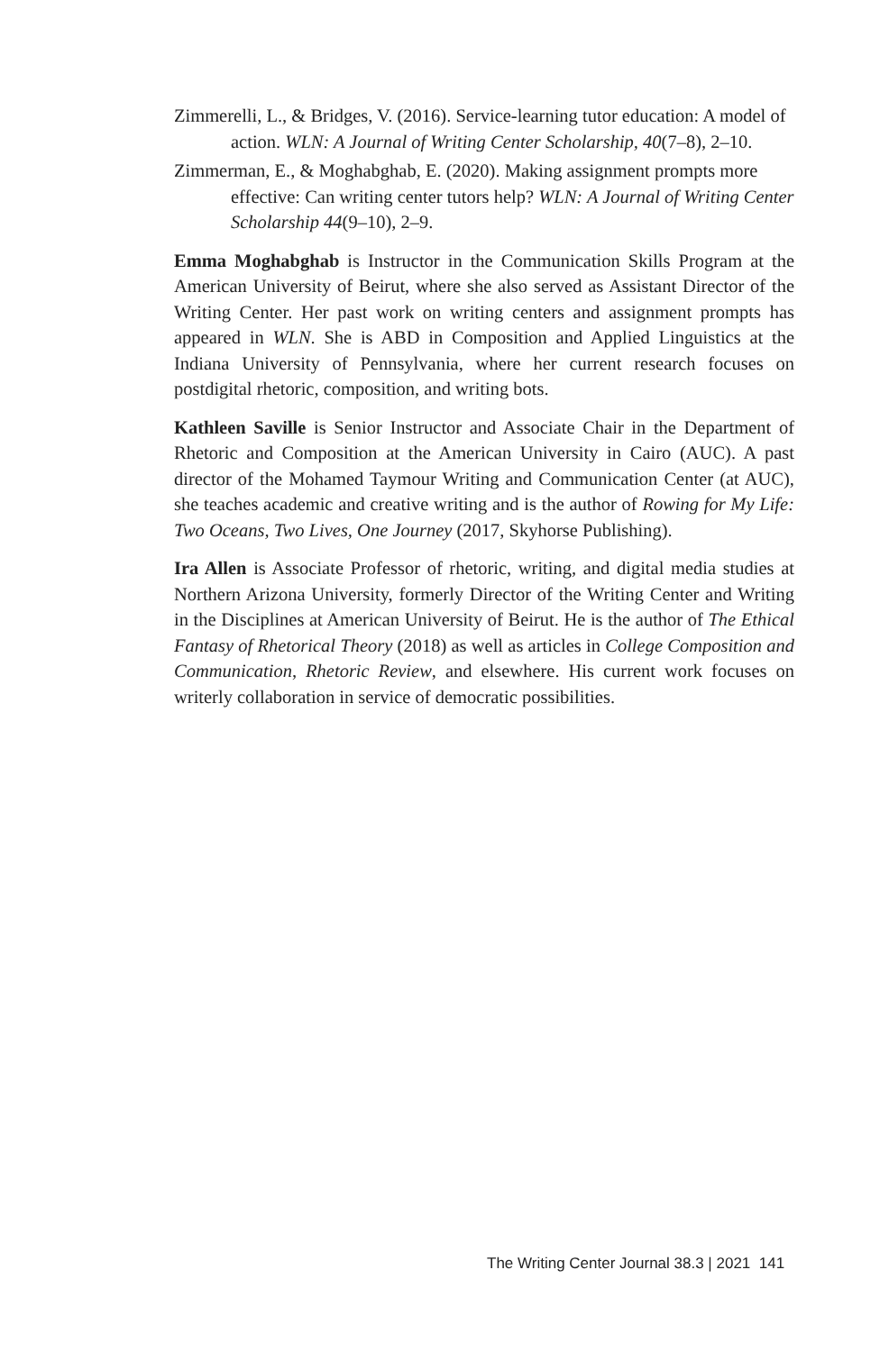Zimmerelli, L., & Bridges, V. (2016). Service-learning tutor education: A model of action. WLN: A Journal of Writing Center Scholarship, 40(7–8), 2–10.
Zimmerman, E., & Moghabghab, E. (2020). Making assignment prompts more effective: Can writing center tutors help? WLN: A Journal of Writing Center Scholarship 44(9–10), 2–9.
Emma Moghabghab is Instructor in the Communication Skills Program at the American University of Beirut, where she also served as Assistant Director of the Writing Center. Her past work on writing centers and assignment prompts has appeared in WLN. She is ABD in Composition and Applied Linguistics at the Indiana University of Pennsylvania, where her current research focuses on postdigital rhetoric, composition, and writing bots.
Kathleen Saville is Senior Instructor and Associate Chair in the Department of Rhetoric and Composition at the American University in Cairo (AUC). A past director of the Mohamed Taymour Writing and Communication Center (at AUC), she teaches academic and creative writing and is the author of Rowing for My Life: Two Oceans, Two Lives, One Journey (2017, Skyhorse Publishing).
Ira Allen is Associate Professor of rhetoric, writing, and digital media studies at Northern Arizona University, formerly Director of the Writing Center and Writing in the Disciplines at American University of Beirut. He is the author of The Ethical Fantasy of Rhetorical Theory (2018) as well as articles in College Composition and Communication, Rhetoric Review, and elsewhere. His current work focuses on writerly collaboration in service of democratic possibilities.
The Writing Center Journal 38.3 | 2021 141